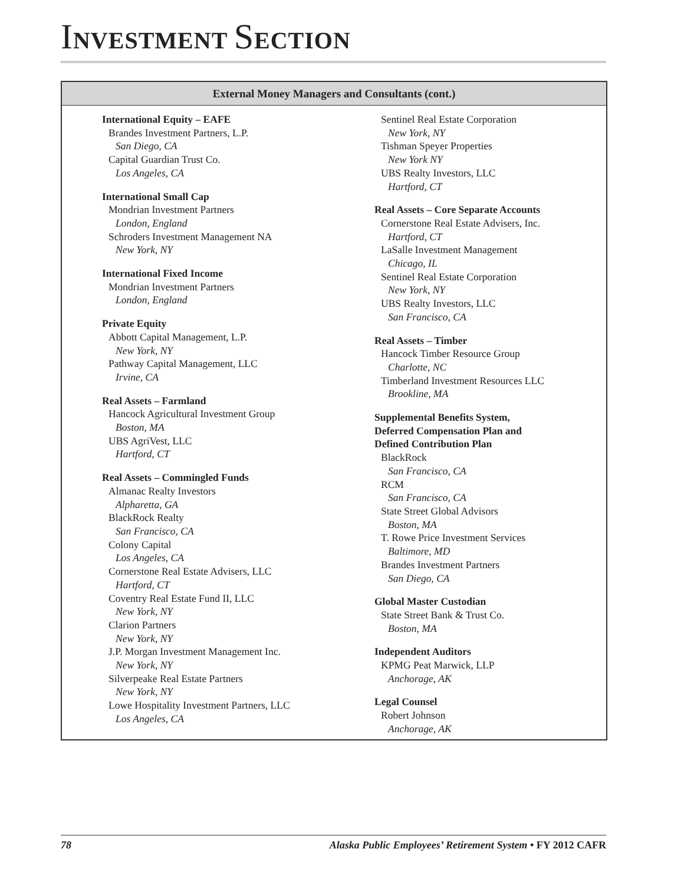INVESTMENT SECTION
External Money Managers and Consultants (cont.)
International Equity – EAFE
Brandes Investment Partners, L.P.
San Diego, CA
Capital Guardian Trust Co.
Los Angeles, CA
International Small Cap
Mondrian Investment Partners
London, England
Schroders Investment Management NA
New York, NY
International Fixed Income
Mondrian Investment Partners
London, England
Private Equity
Abbott Capital Management, L.P.
New York, NY
Pathway Capital Management, LLC
Irvine, CA
Real Assets – Farmland
Hancock Agricultural Investment Group
Boston, MA
UBS AgriVest, LLC
Hartford, CT
Real Assets – Commingled Funds
Almanac Realty Investors
Alpharetta, GA
BlackRock Realty
San Francisco, CA
Colony Capital
Los Angeles, CA
Cornerstone Real Estate Advisers, LLC
Hartford, CT
Coventry Real Estate Fund II, LLC
New York, NY
Clarion Partners
New York, NY
J.P. Morgan Investment Management Inc.
New York, NY
Silverpeake Real Estate Partners
New York, NY
Lowe Hospitality Investment Partners, LLC
Los Angeles, CA
Sentinel Real Estate Corporation
New York, NY
Tishman Speyer Properties
New York NY
UBS Realty Investors, LLC
Hartford, CT
Real Assets – Core Separate Accounts
Cornerstone Real Estate Advisers, Inc.
Hartford, CT
LaSalle Investment Management
Chicago, IL
Sentinel Real Estate Corporation
New York, NY
UBS Realty Investors, LLC
San Francisco, CA
Real Assets – Timber
Hancock Timber Resource Group
Charlotte, NC
Timberland Investment Resources LLC
Brookline, MA
Supplemental Benefits System,
Deferred Compensation Plan and
Defined Contribution Plan
BlackRock
San Francisco, CA
RCM
San Francisco, CA
State Street Global Advisors
Boston, MA
T. Rowe Price Investment Services
Baltimore, MD
Brandes Investment Partners
San Diego, CA
Global Master Custodian
State Street Bank & Trust Co.
Boston, MA
Independent Auditors
KPMG Peat Marwick, LLP
Anchorage, AK
Legal Counsel
Robert Johnson
Anchorage, AK
78 Alaska Public Employees’ Retirement System • FY 2012 CAFR